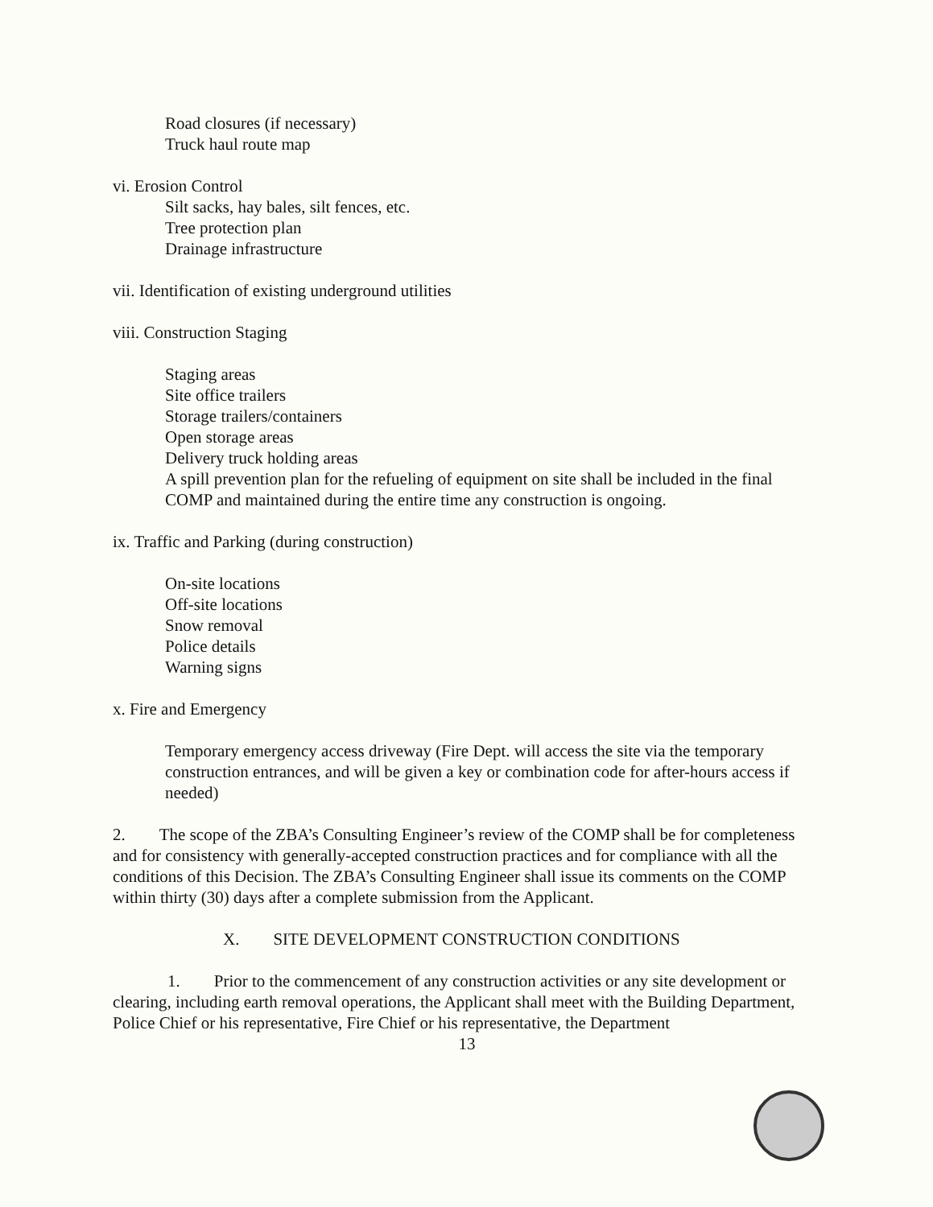Road closures (if necessary)
Truck haul route map
vi. Erosion Control
Silt sacks, hay bales, silt fences, etc.
Tree protection plan
Drainage infrastructure
vii. Identification of existing underground utilities
viii. Construction Staging
Staging areas
Site office trailers
Storage trailers/containers
Open storage areas
Delivery truck holding areas
A spill prevention plan for the refueling of equipment on site shall be included in the final COMP and maintained during the entire time any construction is ongoing.
ix. Traffic and Parking (during construction)
On-site locations
Off-site locations
Snow removal
Police details
Warning signs
x. Fire and Emergency
Temporary emergency access driveway (Fire Dept. will access the site via the temporary construction entrances, and will be given a key or combination code for after-hours access if needed)
2. The scope of the ZBA’s Consulting Engineer’s review of the COMP shall be for completeness and for consistency with generally-accepted construction practices and for compliance with all the conditions of this Decision. The ZBA’s Consulting Engineer shall issue its comments on the COMP within thirty (30) days after a complete submission from the Applicant.
X. SITE DEVELOPMENT CONSTRUCTION CONDITIONS
1. Prior to the commencement of any construction activities or any site development or clearing, including earth removal operations, the Applicant shall meet with the Building Department, Police Chief or his representative, Fire Chief or his representative, the Department
13